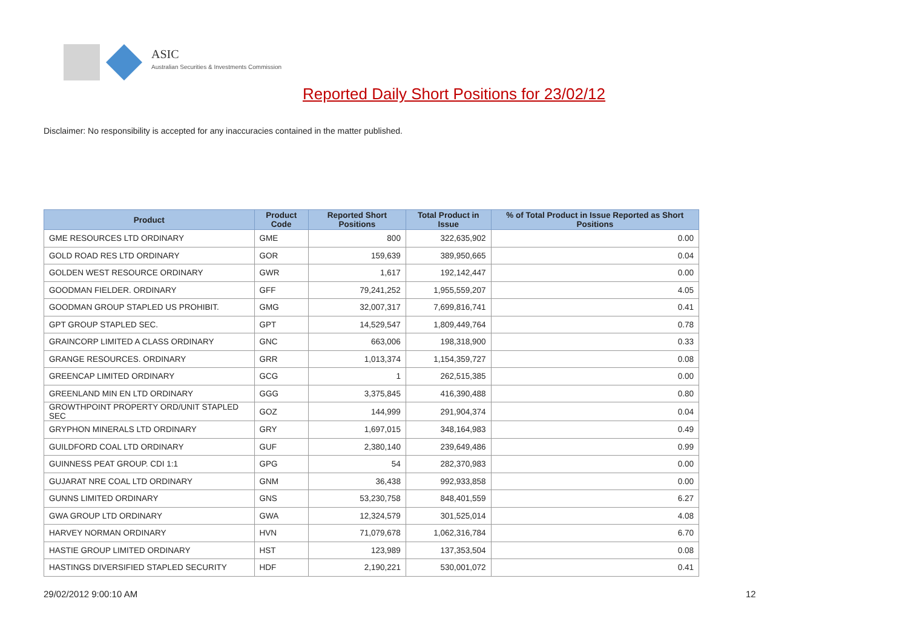ASIC
Australian Securities & Investments Commission
Reported Daily Short Positions for 23/02/12
Disclaimer: No responsibility is accepted for any inaccuracies contained in the matter published.
| Product | Product Code | Reported Short Positions | Total Product in Issue | % of Total Product in Issue Reported as Short Positions |
| --- | --- | --- | --- | --- |
| GME RESOURCES LTD ORDINARY | GME | 800 | 322,635,902 | 0.00 |
| GOLD ROAD RES LTD ORDINARY | GOR | 159,639 | 389,950,665 | 0.04 |
| GOLDEN WEST RESOURCE ORDINARY | GWR | 1,617 | 192,142,447 | 0.00 |
| GOODMAN FIELDER. ORDINARY | GFF | 79,241,252 | 1,955,559,207 | 4.05 |
| GOODMAN GROUP STAPLED US PROHIBIT. | GMG | 32,007,317 | 7,699,816,741 | 0.41 |
| GPT GROUP STAPLED SEC. | GPT | 14,529,547 | 1,809,449,764 | 0.78 |
| GRAINCORP LIMITED A CLASS ORDINARY | GNC | 663,006 | 198,318,900 | 0.33 |
| GRANGE RESOURCES. ORDINARY | GRR | 1,013,374 | 1,154,359,727 | 0.08 |
| GREENCAP LIMITED ORDINARY | GCG | 1 | 262,515,385 | 0.00 |
| GREENLAND MIN EN LTD ORDINARY | GGG | 3,375,845 | 416,390,488 | 0.80 |
| GROWTHPOINT PROPERTY ORD/UNIT STAPLED SEC | GOZ | 144,999 | 291,904,374 | 0.04 |
| GRYPHON MINERALS LTD ORDINARY | GRY | 1,697,015 | 348,164,983 | 0.49 |
| GUILDFORD COAL LTD ORDINARY | GUF | 2,380,140 | 239,649,486 | 0.99 |
| GUINNESS PEAT GROUP. CDI 1:1 | GPG | 54 | 282,370,983 | 0.00 |
| GUJARAT NRE COAL LTD ORDINARY | GNM | 36,438 | 992,933,858 | 0.00 |
| GUNNS LIMITED ORDINARY | GNS | 53,230,758 | 848,401,559 | 6.27 |
| GWA GROUP LTD ORDINARY | GWA | 12,324,579 | 301,525,014 | 4.08 |
| HARVEY NORMAN ORDINARY | HVN | 71,079,678 | 1,062,316,784 | 6.70 |
| HASTIE GROUP LIMITED ORDINARY | HST | 123,989 | 137,353,504 | 0.08 |
| HASTINGS DIVERSIFIED STAPLED SECURITY | HDF | 2,190,221 | 530,001,072 | 0.41 |
29/02/2012 9:00:10 AM 12